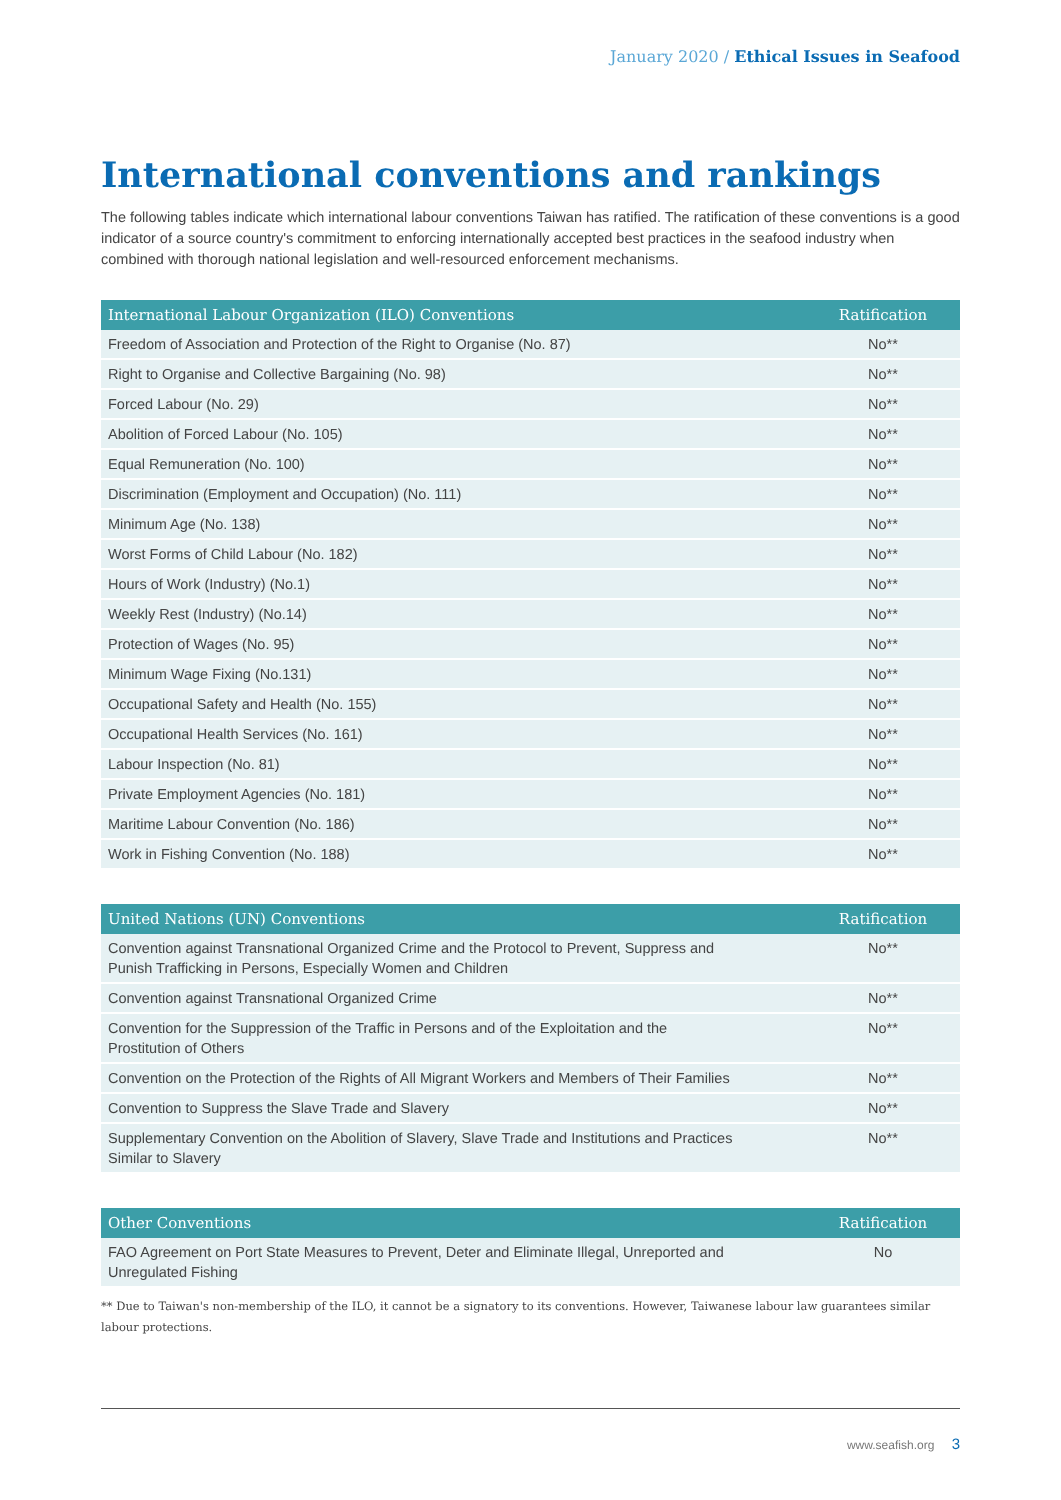January 2020 / Ethical Issues in Seafood
International conventions and rankings
The following tables indicate which international labour conventions Taiwan has ratified. The ratification of these conventions is a good indicator of a source country's commitment to enforcing internationally accepted best practices in the seafood industry when combined with thorough national legislation and well-resourced enforcement mechanisms.
| International Labour Organization (ILO) Conventions | Ratification |
| --- | --- |
| Freedom of Association and Protection of the Right to Organise (No. 87) | No** |
| Right to Organise and Collective Bargaining (No. 98) | No** |
| Forced Labour (No. 29) | No** |
| Abolition of Forced Labour (No. 105) | No** |
| Equal Remuneration (No. 100) | No** |
| Discrimination (Employment and Occupation) (No. 111) | No** |
| Minimum Age (No. 138) | No** |
| Worst Forms of Child Labour (No. 182) | No** |
| Hours of Work (Industry) (No.1) | No** |
| Weekly Rest (Industry) (No.14) | No** |
| Protection of Wages (No. 95) | No** |
| Minimum Wage Fixing (No.131) | No** |
| Occupational Safety and Health (No. 155) | No** |
| Occupational Health Services (No. 161) | No** |
| Labour Inspection (No. 81) | No** |
| Private Employment Agencies (No. 181) | No** |
| Maritime Labour Convention (No. 186) | No** |
| Work in Fishing Convention (No. 188) | No** |
| United Nations (UN) Conventions | Ratification |
| --- | --- |
| Convention against Transnational Organized Crime and the Protocol to Prevent, Suppress and Punish Trafficking in Persons, Especially Women and Children | No** |
| Convention against Transnational Organized Crime | No** |
| Convention for the Suppression of the Traffic in Persons and of the Exploitation and the Prostitution of Others | No** |
| Convention on the Protection of the Rights of All Migrant Workers and Members of Their Families | No** |
| Convention to Suppress the Slave Trade and Slavery | No** |
| Supplementary Convention on the Abolition of Slavery, Slave Trade and Institutions and Practices Similar to Slavery | No** |
| Other Conventions | Ratification |
| --- | --- |
| FAO Agreement on Port State Measures to Prevent, Deter and Eliminate Illegal, Unreported and Unregulated Fishing | No |
** Due to Taiwan's non-membership of the ILO, it cannot be a signatory to its conventions. However, Taiwanese labour law guarantees similar labour protections.
www.seafish.org 3